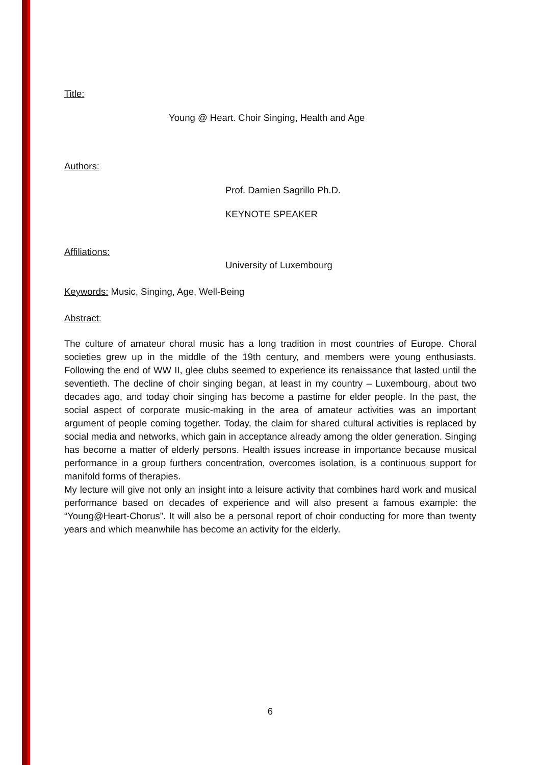Title:
Young @ Heart. Choir Singing, Health and Age
Authors:
Prof. Damien Sagrillo Ph.D.
KEYNOTE SPEAKER
Affiliations:
University of Luxembourg
Keywords: Music, Singing, Age, Well-Being
Abstract:
The culture of amateur choral music has a long tradition in most countries of Europe. Choral societies grew up in the middle of the 19th century, and members were young enthusiasts. Following the end of WW II, glee clubs seemed to experience its renaissance that lasted until the seventieth. The decline of choir singing began, at least in my country – Luxembourg, about two decades ago, and today choir singing has become a pastime for elder people. In the past, the social aspect of corporate music-making in the area of amateur activities was an important argument of people coming together. Today, the claim for shared cultural activities is replaced by social media and networks, which gain in acceptance already among the older generation. Singing has become a matter of elderly persons. Health issues increase in importance because musical performance in a group furthers concentration, overcomes isolation, is a continuous support for manifold forms of therapies.
My lecture will give not only an insight into a leisure activity that combines hard work and musical performance based on decades of experience and will also present a famous example: the “Young@Heart-Chorus”. It will also be a personal report of choir conducting for more than twenty years and which meanwhile has become an activity for the elderly.
6